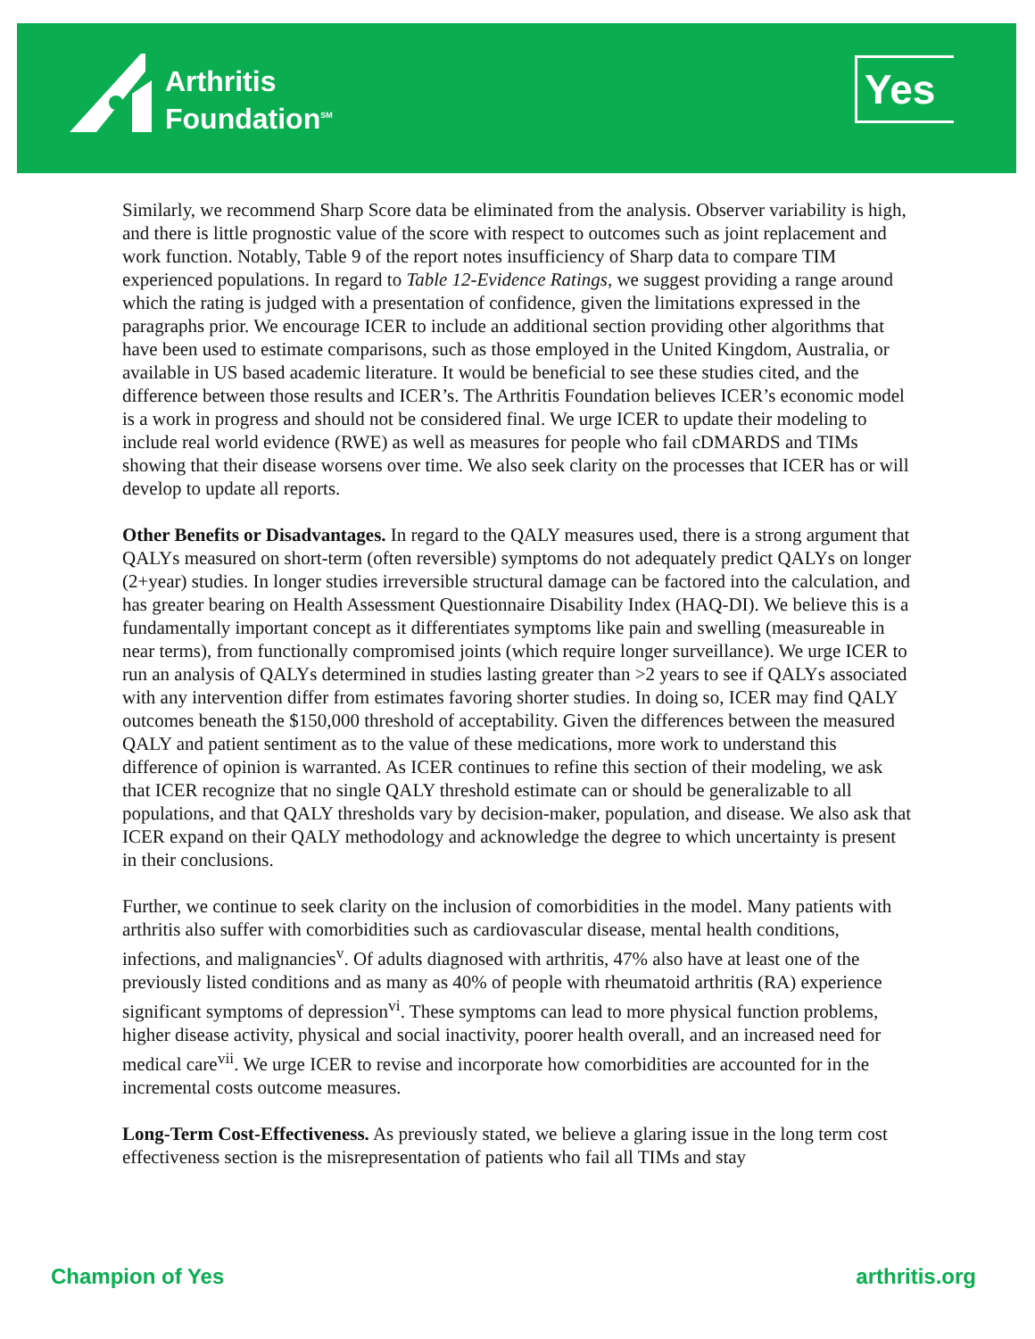Arthritis
Foundation<sup>SM</sup>
Yes
Similarly, we recommend Sharp Score data be eliminated from the analysis. Observer variability is high, and there is little prognostic value of the score with respect to outcomes such as joint replacement and work function. Notably, Table 9 of the report notes insufficiency of Sharp data to compare TIM experienced populations. In regard to Table 12-Evidence Ratings, we suggest providing a range around which the rating is judged with a presentation of confidence, given the limitations expressed in the paragraphs prior. We encourage ICER to include an additional section providing other algorithms that have been used to estimate comparisons, such as those employed in the United Kingdom, Australia, or available in US based academic literature. It would be beneficial to see these studies cited, and the difference between those results and ICER’s. The Arthritis Foundation believes ICER’s economic model is a work in progress and should not be considered final. We urge ICER to update their modeling to include real world evidence (RWE) as well as measures for people who fail cDMARDS and TIMs showing that their disease worsens over time. We also seek clarity on the processes that ICER has or will develop to update all reports.
Other Benefits or Disadvantages. In regard to the QALY measures used, there is a strong argument that QALYs measured on short-term (often reversible) symptoms do not adequately predict QALYs on longer (2+year) studies. In longer studies irreversible structural damage can be factored into the calculation, and has greater bearing on Health Assessment Questionnaire Disability Index (HAQ-DI). We believe this is a fundamentally important concept as it differentiates symptoms like pain and swelling (measureable in near terms), from functionally compromised joints (which require longer surveillance). We urge ICER to run an analysis of QALYs determined in studies lasting greater than >2 years to see if QALYs associated with any intervention differ from estimates favoring shorter studies. In doing so, ICER may find QALY outcomes beneath the $150,000 threshold of acceptability. Given the differences between the measured QALY and patient sentiment as to the value of these medications, more work to understand this difference of opinion is warranted. As ICER continues to refine this section of their modeling, we ask that ICER recognize that no single QALY threshold estimate can or should be generalizable to all populations, and that QALY thresholds vary by decision-maker, population, and disease. We also ask that ICER expand on their QALY methodology and acknowledge the degree to which uncertainty is present in their conclusions.
Further, we continue to seek clarity on the inclusion of comorbidities in the model. Many patients with arthritis also suffer with comorbidities such as cardiovascular disease, mental health conditions, infections, and malignancies<sup>v</sup>. Of adults diagnosed with arthritis, 47% also have at least one of the previously listed conditions and as many as 40% of people with rheumatoid arthritis (RA) experience significant symptoms of depression<sup>vi</sup>. These symptoms can lead to more physical function problems, higher disease activity, physical and social inactivity, poorer health overall, and an increased need for medical care<sup>vii</sup>. We urge ICER to revise and incorporate how comorbidities are accounted for in the incremental costs outcome measures.
Long-Term Cost-Effectiveness. As previously stated, we believe a glaring issue in the long term cost effectiveness section is the misrepresentation of patients who fail all TIMs and stay
Champion of Yes arthritis.org